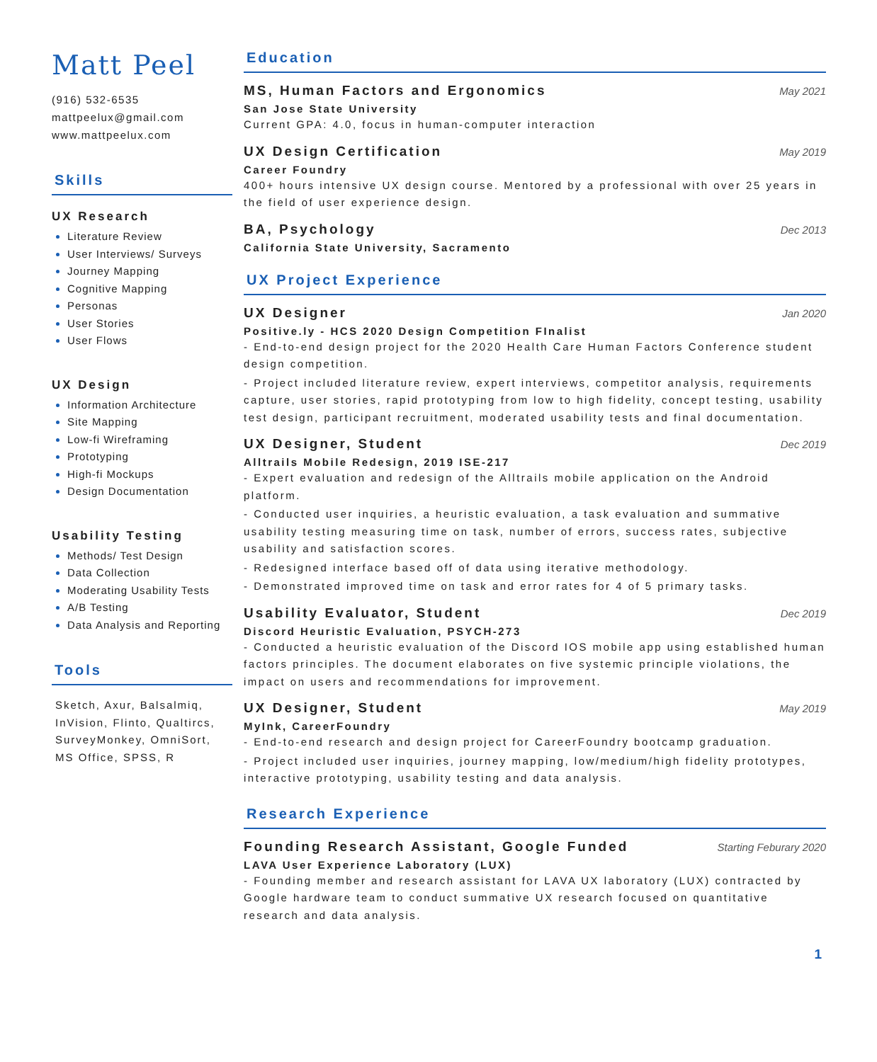Matt Peel
(916) 532-6535
mattpeelux@gmail.com
www.mattpeelux.com
Skills
UX Research
Literature Review
User Interviews/ Surveys
Journey Mapping
Cognitive Mapping
Personas
User Stories
User Flows
UX Design
Information Architecture
Site Mapping
Low-fi Wireframing
Prototyping
High-fi Mockups
Design Documentation
Usability Testing
Methods/ Test Design
Data Collection
Moderating Usability Tests
A/B Testing
Data Analysis and Reporting
Tools
Sketch, Axur, Balsalmiq, InVision, Flinto, Qualtircs, SurveyMonkey, OmniSort, MS Office, SPSS, R
Education
MS, Human Factors and Ergonomics May 2021
San Jose State University
Current GPA: 4.0, focus in human-computer interaction
UX Design Certification May 2019
Career Foundry
400+ hours intensive UX design course. Mentored by a professional with over 25 years in the field of user experience design.
BA, Psychology Dec 2013
California State University, Sacramento
UX Project Experience
UX Designer Jan 2020
Positive.ly - HCS 2020 Design Competition FInalist
- End-to-end design project for the 2020 Health Care Human Factors Conference student design competition.
- Project included literature review, expert interviews, competitor analysis, requirements capture, user stories, rapid prototyping from low to high fidelity, concept testing, usability test design, participant recruitment, moderated usability tests and final documentation.
UX Designer, Student Dec 2019
Alltrails Mobile Redesign, 2019 ISE-217
- Expert evaluation and redesign of the Alltrails mobile application on the Android platform.
- Conducted user inquiries, a heuristic evaluation, a task evaluation and summative usability testing measuring time on task, number of errors, success rates, subjective usability and satisfaction scores.
- Redesigned interface based off of data using iterative methodology.
- Demonstrated improved time on task and error rates for 4 of 5 primary tasks.
Usability Evaluator, Student Dec 2019
Discord Heuristic Evaluation, PSYCH-273
- Conducted a heuristic evaluation of the Discord IOS mobile app using established human factors principles. The document elaborates on five systemic principle violations, the impact on users and recommendations for improvement.
UX Designer, Student May 2019
MyInk, CareerFoundry
- End-to-end research and design project for CareerFoundry bootcamp graduation.
- Project included user inquiries, journey mapping, low/medium/high fidelity prototypes, interactive prototyping, usability testing and data analysis.
Research Experience
Founding Research Assistant, Google Funded Starting Feburary 2020
LAVA User Experience Laboratory (LUX)
- Founding member and research assistant for LAVA UX laboratory (LUX) contracted by Google hardware team to conduct summative UX research focused on quantitative research and data analysis.
1